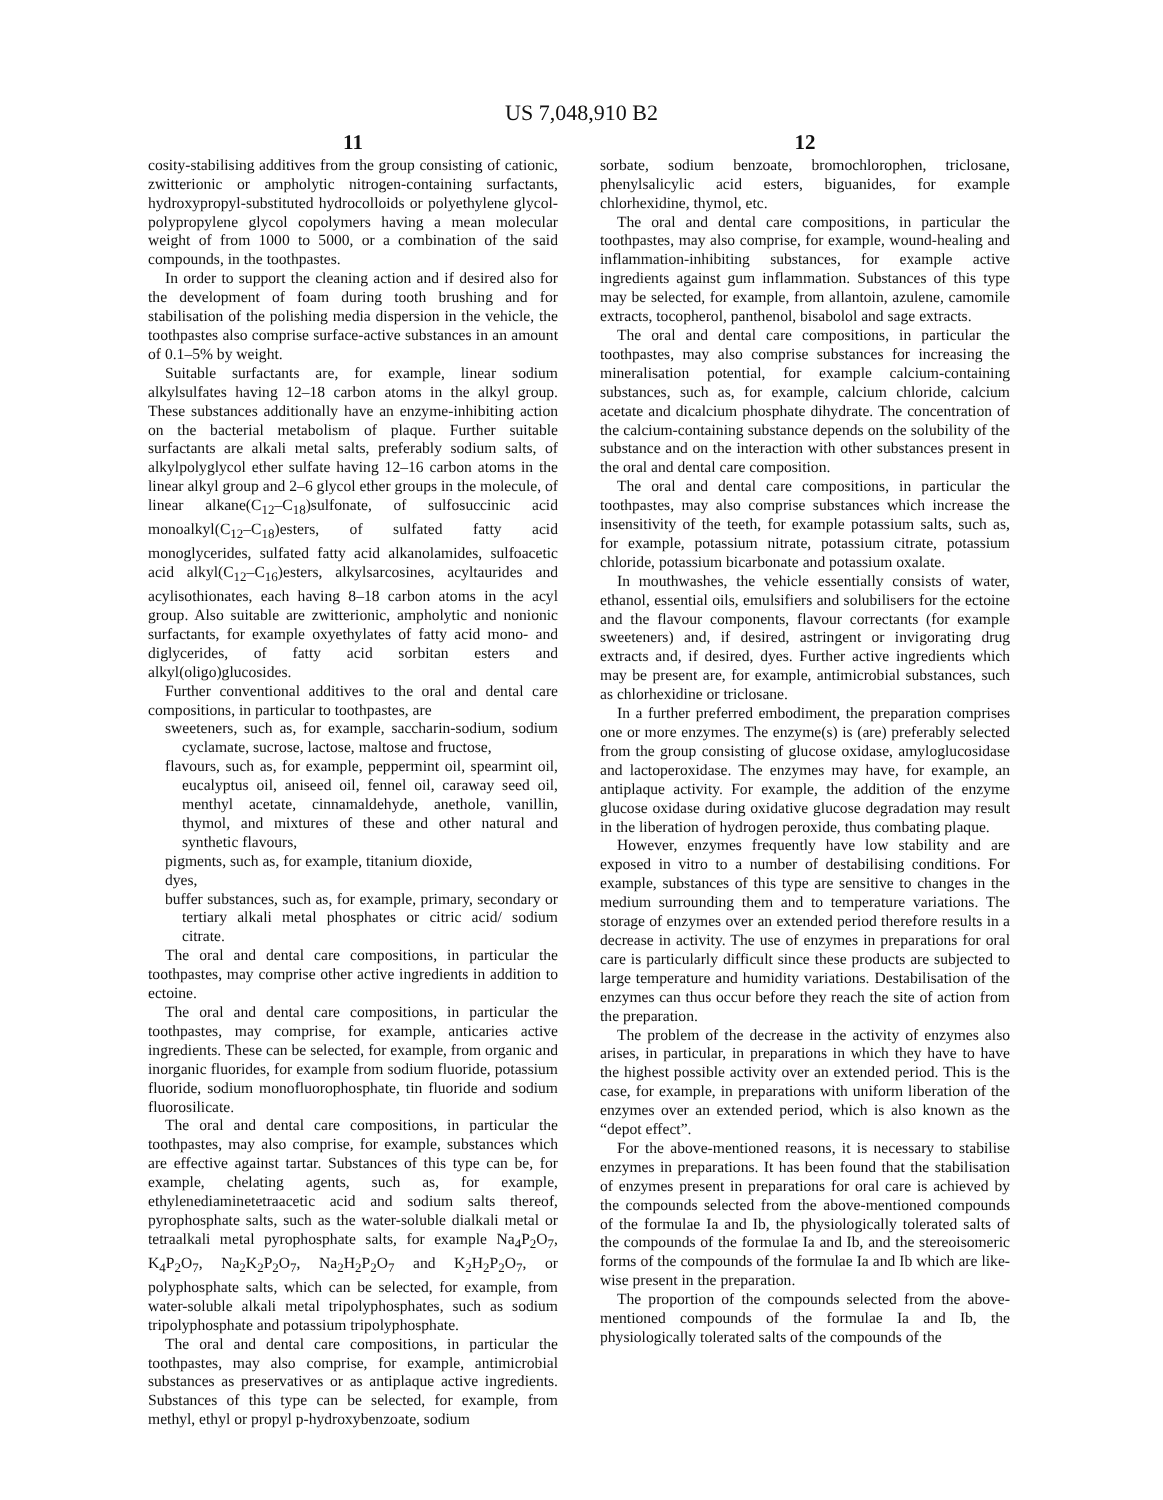US 7,048,910 B2
11
cosity-stabilising additives from the group consisting of cationic, zwitterionic or ampholytic nitrogen-containing surfactants, hydroxypropyl-substituted hydrocolloids or polyethylene glycol-polypropylene glycol copolymers having a mean molecular weight of from 1000 to 5000, or a combination of the said compounds, in the toothpastes.
In order to support the cleaning action and if desired also for the development of foam during tooth brushing and for stabilisation of the polishing media dispersion in the vehicle, the toothpastes also comprise surface-active substances in an amount of 0.1–5% by weight.
Suitable surfactants are, for example, linear sodium alkylsulfates having 12–18 carbon atoms in the alkyl group. These substances additionally have an enzyme-inhibiting action on the bacterial metabolism of plaque. Further suitable surfactants are alkali metal salts, preferably sodium salts, of alkylpolyglycol ether sulfate having 12–16 carbon atoms in the linear alkyl group and 2–6 glycol ether groups in the molecule, of linear alkane(C<sub>12</sub>–C<sub>18</sub>)sulfonate, of sulfosuccinic acid monoalkyl(C<sub>12</sub>–C<sub>18</sub>)esters, of sulfated fatty acid monoglycerides, sulfated fatty acid alkanolamides, sulfoacetic acid alkyl(C<sub>12</sub>–C<sub>16</sub>)esters, alkylsarcosines, acyltaurides and acylisothionates, each having 8–18 carbon atoms in the acyl group. Also suitable are zwitterionic, ampholytic and nonionic surfactants, for example oxyethylates of fatty acid mono- and diglycerides, of fatty acid sorbitan esters and alkyl(oligo)glucosides.
Further conventional additives to the oral and dental care compositions, in particular to toothpastes, are
sweeteners, such as, for example, saccharin-sodium, sodium cyclamate, sucrose, lactose, maltose and fructose,
flavours, such as, for example, peppermint oil, spearmint oil, eucalyptus oil, aniseed oil, fennel oil, caraway seed oil, menthyl acetate, cinnamaldehyde, anethole, vanillin, thymol, and mixtures of these and other natural and synthetic flavours,
pigments, such as, for example, titanium dioxide,
dyes,
buffer substances, such as, for example, primary, secondary or tertiary alkali metal phosphates or citric acid/ sodium citrate.
The oral and dental care compositions, in particular the toothpastes, may comprise other active ingredients in addition to ectoine.
The oral and dental care compositions, in particular the toothpastes, may comprise, for example, anticaries active ingredients. These can be selected, for example, from organic and inorganic fluorides, for example from sodium fluoride, potassium fluoride, sodium monofluorophosphate, tin fluoride and sodium fluorosilicate.
The oral and dental care compositions, in particular the toothpastes, may also comprise, for example, substances which are effective against tartar. Substances of this type can be, for example, chelating agents, such as, for example, ethylenediaminetetraacetic acid and sodium salts thereof, pyrophosphate salts, such as the water-soluble dialkali metal or tetraalkali metal pyrophosphate salts, for example Na<sub>4</sub>P<sub>2</sub>O<sub>7</sub>, K<sub>4</sub>P<sub>2</sub>O<sub>7</sub>, Na<sub>2</sub>K<sub>2</sub>P<sub>2</sub>O<sub>7</sub>, Na<sub>2</sub>H<sub>2</sub>P<sub>2</sub>O<sub>7</sub> and K<sub>2</sub>H<sub>2</sub>P<sub>2</sub>O<sub>7</sub>, or polyphosphate salts, which can be selected, for example, from water-soluble alkali metal tripolyphosphates, such as sodium tripolyphosphate and potassium tripolyphosphate.
The oral and dental care compositions, in particular the toothpastes, may also comprise, for example, antimicrobial substances as preservatives or as antiplaque active ingredients. Substances of this type can be selected, for example, from methyl, ethyl or propyl p-hydroxybenzoate, sodium
12
sorbate, sodium benzoate, bromochlorophen, triclosane, phenylsalicylic acid esters, biguanides, for example chlorhexidine, thymol, etc.
The oral and dental care compositions, in particular the toothpastes, may also comprise, for example, wound-healing and inflammation-inhibiting substances, for example active ingredients against gum inflammation. Substances of this type may be selected, for example, from allantoin, azulene, camomile extracts, tocopherol, panthenol, bisabolol and sage extracts.
The oral and dental care compositions, in particular the toothpastes, may also comprise substances for increasing the mineralisation potential, for example calcium-containing substances, such as, for example, calcium chloride, calcium acetate and dicalcium phosphate dihydrate. The concentration of the calcium-containing substance depends on the solubility of the substance and on the interaction with other substances present in the oral and dental care composition.
The oral and dental care compositions, in particular the toothpastes, may also comprise substances which increase the insensitivity of the teeth, for example potassium salts, such as, for example, potassium nitrate, potassium citrate, potassium chloride, potassium bicarbonate and potassium oxalate.
In mouthwashes, the vehicle essentially consists of water, ethanol, essential oils, emulsifiers and solubilisers for the ectoine and the flavour components, flavour correctants (for example sweeteners) and, if desired, astringent or invigorating drug extracts and, if desired, dyes. Further active ingredients which may be present are, for example, antimicrobial substances, such as chlorhexidine or triclosane.
In a further preferred embodiment, the preparation comprises one or more enzymes. The enzyme(s) is (are) preferably selected from the group consisting of glucose oxidase, amyloglucosidase and lactoperoxidase. The enzymes may have, for example, an antiplaque activity. For example, the addition of the enzyme glucose oxidase during oxidative glucose degradation may result in the liberation of hydrogen peroxide, thus combating plaque.
However, enzymes frequently have low stability and are exposed in vitro to a number of destabilising conditions. For example, substances of this type are sensitive to changes in the medium surrounding them and to temperature variations. The storage of enzymes over an extended period therefore results in a decrease in activity. The use of enzymes in preparations for oral care is particularly difficult since these products are subjected to large temperature and humidity variations. Destabilisation of the enzymes can thus occur before they reach the site of action from the preparation.
The problem of the decrease in the activity of enzymes also arises, in particular, in preparations in which they have to have the highest possible activity over an extended period. This is the case, for example, in preparations with uniform liberation of the enzymes over an extended period, which is also known as the “depot effect”.
For the above-mentioned reasons, it is necessary to stabilise enzymes in preparations. It has been found that the stabilisation of enzymes present in preparations for oral care is achieved by the compounds selected from the above-mentioned compounds of the formulae Ia and Ib, the physiologically tolerated salts of the compounds of the formulae Ia and Ib, and the stereoisomeric forms of the compounds of the formulae Ia and Ib which are like-wise present in the preparation.
The proportion of the compounds selected from the above-mentioned compounds of the formulae Ia and Ib, the physiologically tolerated salts of the compounds of the